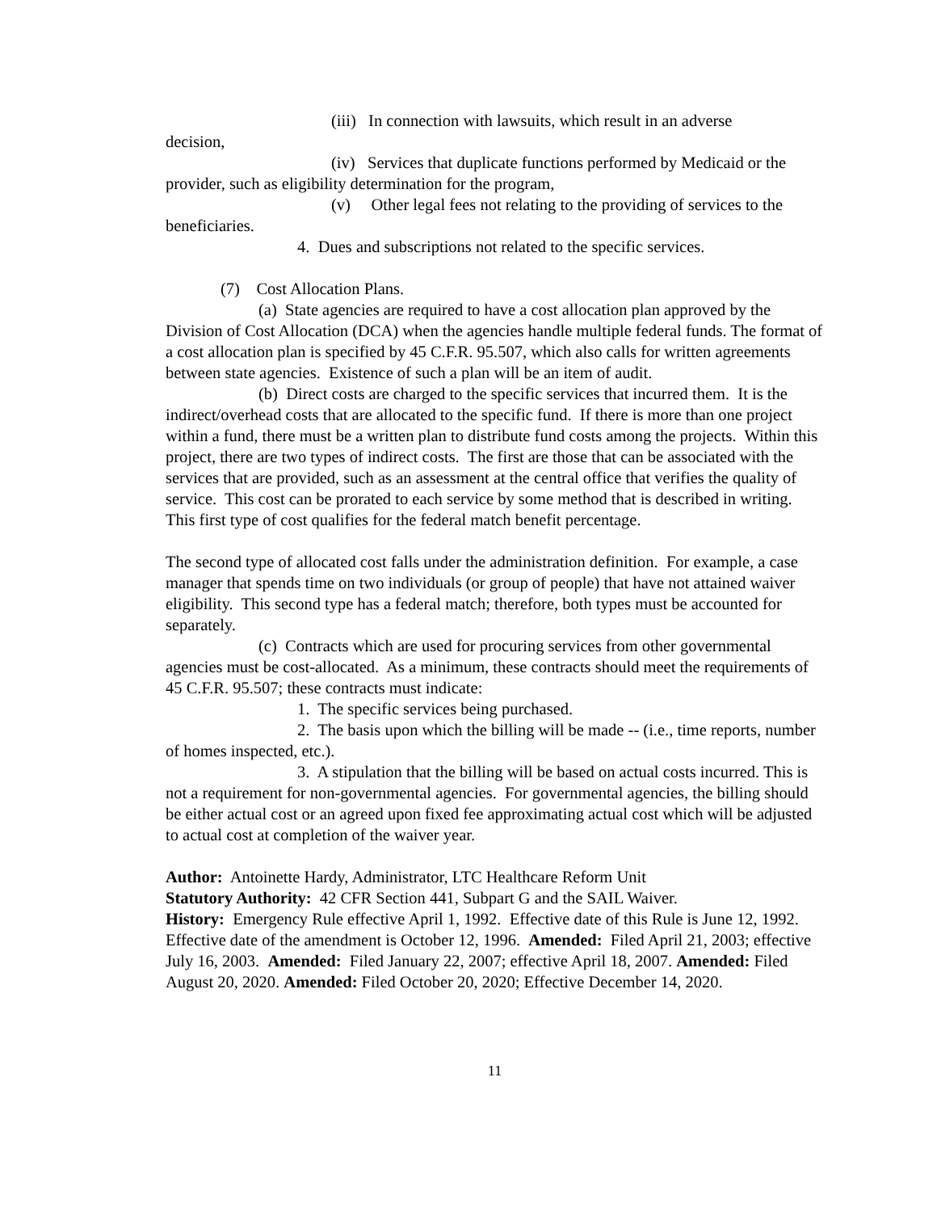(iii) In connection with lawsuits, which result in an adverse
decision,
(iv) Services that duplicate functions performed by Medicaid or the provider, such as eligibility determination for the program,
(v) Other legal fees not relating to the providing of services to the beneficiaries.
4. Dues and subscriptions not related to the specific services.
(7) Cost Allocation Plans.
(a) State agencies are required to have a cost allocation plan approved by the Division of Cost Allocation (DCA) when the agencies handle multiple federal funds. The format of a cost allocation plan is specified by 45 C.F.R. 95.507, which also calls for written agreements between state agencies. Existence of such a plan will be an item of audit.
(b) Direct costs are charged to the specific services that incurred them. It is the indirect/overhead costs that are allocated to the specific fund. If there is more than one project within a fund, there must be a written plan to distribute fund costs among the projects. Within this project, there are two types of indirect costs. The first are those that can be associated with the services that are provided, such as an assessment at the central office that verifies the quality of service. This cost can be prorated to each service by some method that is described in writing. This first type of cost qualifies for the federal match benefit percentage.
The second type of allocated cost falls under the administration definition. For example, a case manager that spends time on two individuals (or group of people) that have not attained waiver eligibility. This second type has a federal match; therefore, both types must be accounted for separately.
(c) Contracts which are used for procuring services from other governmental agencies must be cost-allocated. As a minimum, these contracts should meet the requirements of 45 C.F.R. 95.507; these contracts must indicate:
1. The specific services being purchased.
2. The basis upon which the billing will be made -- (i.e., time reports, number of homes inspected, etc.).
3. A stipulation that the billing will be based on actual costs incurred. This is not a requirement for non-governmental agencies. For governmental agencies, the billing should be either actual cost or an agreed upon fixed fee approximating actual cost which will be adjusted to actual cost at completion of the waiver year.
Author: Antoinette Hardy, Administrator, LTC Healthcare Reform Unit
Statutory Authority: 42 CFR Section 441, Subpart G and the SAIL Waiver.
History: Emergency Rule effective April 1, 1992. Effective date of this Rule is June 12, 1992. Effective date of the amendment is October 12, 1996. Amended: Filed April 21, 2003; effective July 16, 2003. Amended: Filed January 22, 2007; effective April 18, 2007. Amended: Filed August 20, 2020. Amended: Filed October 20, 2020; Effective December 14, 2020.
11